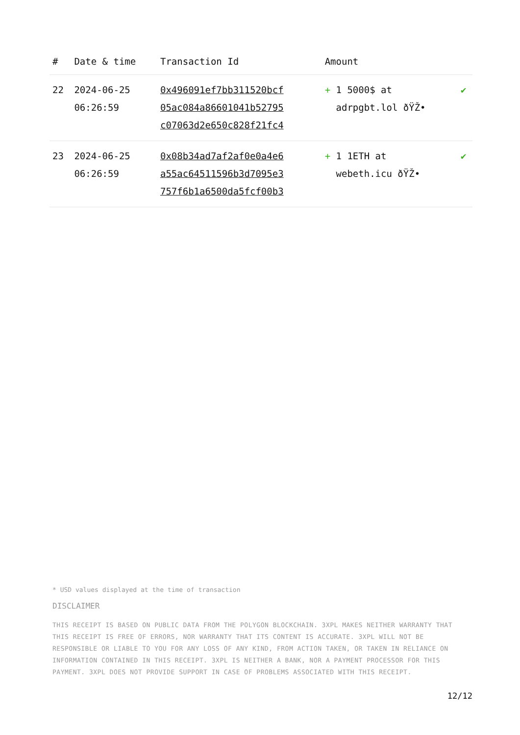| # | Date & time | Transaction Id | Amount | |
| --- | --- | --- | --- | --- |
| 22 | 2024-06-25 06:26:59 | 0x496091ef7bb311520bcf 05ac084a86601041b52795 c07063d2e650c828f21fc4 | + 1 5000$ at adrpgbt.lol ðŸŽ• | ✔ |
| 23 | 2024-06-25 06:26:59 | 0x08b34ad7af2af0e0a4e6 a55ac64511596b3d7095e3 757f6b1a6500da5fcf00b3 | + 1 1ETH at webeth.icu ðŸŽ• | ✔ |
* USD values displayed at the time of transaction
DISCLAIMER
THIS RECEIPT IS BASED ON PUBLIC DATA FROM THE POLYGON BLOCKCHAIN. 3XPL MAKES NEITHER WARRANTY THAT THIS RECEIPT IS FREE OF ERRORS, NOR WARRANTY THAT ITS CONTENT IS ACCURATE. 3XPL WILL NOT BE RESPONSIBLE OR LIABLE TO YOU FOR ANY LOSS OF ANY KIND, FROM ACTION TAKEN, OR TAKEN IN RELIANCE ON INFORMATION CONTAINED IN THIS RECEIPT. 3XPL IS NEITHER A BANK, NOR A PAYMENT PROCESSOR FOR THIS PAYMENT. 3XPL DOES NOT PROVIDE SUPPORT IN CASE OF PROBLEMS ASSOCIATED WITH THIS RECEIPT.
12/12